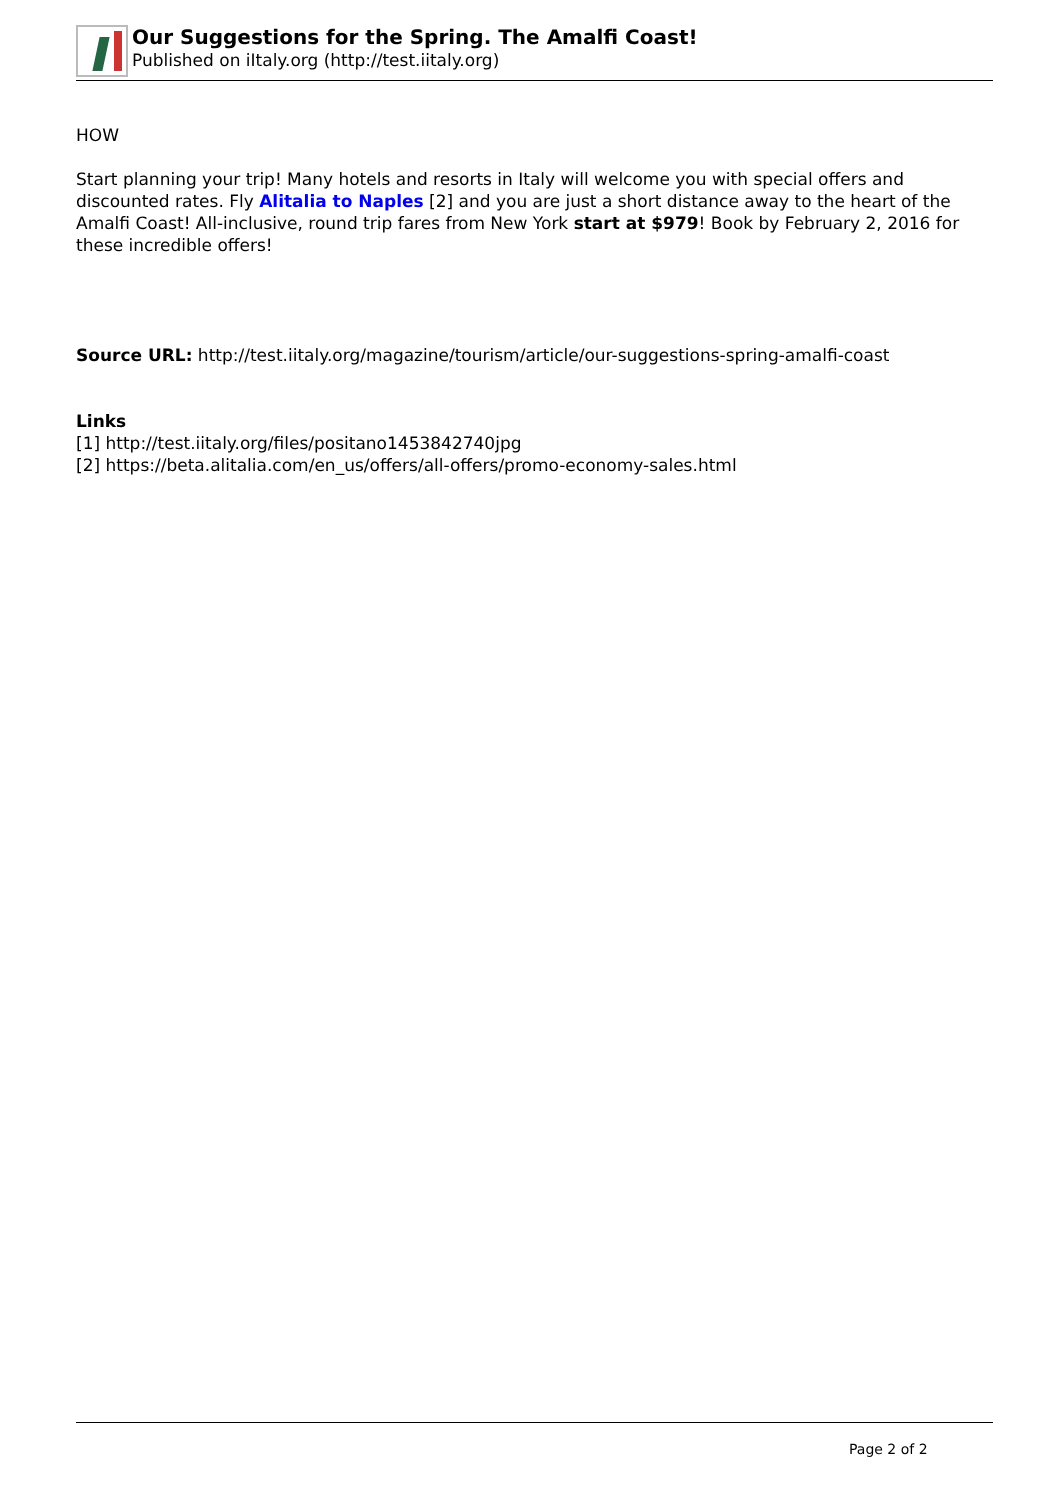Our Suggestions for the Spring. The Amalfi Coast!
Published on iItaly.org (http://test.iitaly.org)
HOW
Start planning your trip! Many hotels and resorts in Italy will welcome you with special offers and discounted rates. Fly Alitalia to Naples [2] and you are just a short distance away to the heart of the Amalfi Coast! All-inclusive, round trip fares from New York start at $979! Book by February 2, 2016 for these incredible offers!
Source URL: http://test.iitaly.org/magazine/tourism/article/our-suggestions-spring-amalfi-coast
Links
[1] http://test.iitaly.org/files/positano1453842740jpg
[2] https://beta.alitalia.com/en_us/offers/all-offers/promo-economy-sales.html
Page 2 of 2